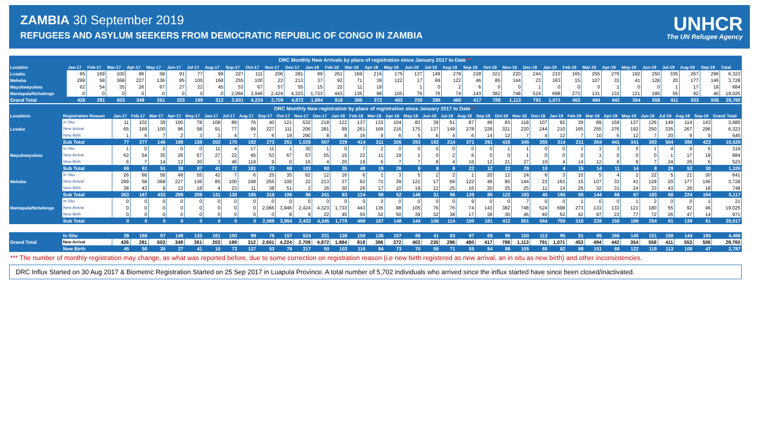ZAMBIA 30 September 2019
REFUGEES AND ASYLUM SEEKERS FROM DEMOCRATIC REPUBLIC OF CONGO IN ZAMBIA
UNHCR
The UN Refugee Agency
| DRC Monthly New Arrivals by place of registration since January 2017 to Date *** | | | | | | | | | | | | | | | | | | | | | | | | | | | | | | | | | | |
| Location | Jan-17 | Feb-17 | Mar-17 | Apr-17 | May-17 | Jun-17 | Jul-17 | Aug-17 | Sep-17 | Oct-17 | Nov-17 | Dec-17 | Jan-18 | Feb-18 | Mar-18 | Apr-18 | May-18 | Jun-18 | Jul-18 | Aug-18 | Sep-18 | Oct-18 | Nov-18 | Dec-18 | Jan-19 | Feb-19 | Mar-19 | Apr-19 | May-19 | Jun-19 | Jul-19 | Aug-19 | Sep-19 | Total |
| Lusaka | 65 | 169 | 100 | 96 | 58 | 91 | 77 | 99 | 227 | 111 | 206 | 281 | 99 | 261 | 169 | 216 | 175 | 137 | 149 | 278 | 228 | 321 | 220 | 244 | 210 | 165 | 255 | 276 | 192 | 250 | 335 | 267 | 296 | 6,323 |
| Meheba | 299 | 58 | 368 | 227 | 136 | 85 | 100 | 168 | 255 | 100 | 22 | 213 | 37 | 92 | 71 | 39 | 122 | 17 | 69 | 122 | 46 | 85 | 144 | 23 | 163 | 15 | 107 | 33 | 41 | 128 | 20 | 177 | 146 | 3,728 |
| Mayukwayukwa | 62 | 54 | 35 | 26 | 67 | 27 | 22 | 45 | 53 | 67 | 57 | 55 | 15 | 22 | 11 | 19 | | 1 | 0 | 2 | 6 | 0 | 0 | 1 | 0 | 0 | 0 | 1 | 0 | 0 | 1 | 17 | 18 | 684 |
| Mantapala/Nchelenge | 0 | 0 | 0 | 0 | 0 | 0 | 0 | 0 | 2,066 | 3,946 | 2,424 | 4,323 | 1,733 | 443 | 135 | 98 | 105 | 76 | 76 | 74 | 143 | 382 | 748 | 524 | 698 | 273 | 131 | 133 | 121 | 180 | 55 | 92 | 46 | 19,025 |
| Grand Total | 426 | 281 | 503 | 349 | 261 | 203 | 199 | 312 | 2,601 | 4,224 | 2,709 | 4,872 | 1,884 | 818 | 386 | 372 | 403 | 230 | 296 | 480 | 417 | 788 | 1,113 | 791 | 1,071 | 453 | 494 | 442 | 354 | 558 | 411 | 553 | 506 | 29,760 |
| DRC Monthly New registration by place of registration since January 2017 to Date *** | | | | | | | | | | | | | | | | | | | | | | | | | | | | | | | | | | | |
| Locations | Registration Reason | Jan-17 | Feb-17 | Mar-17 | Apr-17 | May-17 | Jun-17 | Jul-17 | Aug-17 | Sep-17 | Oct-17 | Nov-17 | Dec-17 | Jan-18 | Feb-18 | Mar-18 | Apr-18 | May-18 | Jun-18 | Jul-18 | Aug-18 | Sep-18 | Oct-18 | Nov-18 | Dec-18 | Jan-19 | Feb-19 | Mar-19 | Apr-19 | May-19 | Jun-19 | Jul-19 | Aug-19 | Sep-19 | Grand Total |
| Lusaka | In Situ | 11 | 102 | 39 | 100 | 78 | 108 | 89 | 76 | 40 | 121 | 532 | 218 | 122 | 137 | 133 | 104 | 83 | 39 | 61 | 87 | 49 | 83 | 118 | 107 | 92 | 39 | 89 | 159 | 137 | 126 | 149 | 114 | 143 | 3,685 |
| | New Arrival | 65 | 169 | 100 | 96 | 58 | 91 | 77 | 99 | 227 | 111 | 206 | 281 | 99 | 261 | 169 | 216 | 175 | 137 | 149 | 278 | 228 | 321 | 220 | 244 | 210 | 165 | 255 | 276 | 192 | 250 | 335 | 267 | 296 | 6,323 |
| | New Birth | 1 | 6 | 7 | 2 | 3 | 3 | 4 | 7 | 6 | 19 | 290 | 8 | 8 | 16 | 9 | 6 | 5 | 6 | 4 | 6 | 14 | 12 | 7 | 4 | 12 | 7 | 10 | 6 | 12 | 7 | 20 | 9 | 9 | 545 |
| | Sub Total | 77 | 277 | 146 | 198 | 139 | 202 | 170 | 182 | 273 | 251 | 1,028 | 507 | 229 | 414 | 311 | 326 | 263 | 182 | 214 | 371 | 291 | 416 | 345 | 355 | 314 | 211 | 354 | 441 | 341 | 383 | 504 | 390 | 423 | 10,528 |
| Mayukwayukwa | In Situ | 1 | 0 | 2 | 0 | 0 | 11 | 4 | 17 | 11 | 1 | 30 | 1 | 0 | 7 | 2 | 0 | 0 | 0 | 0 | 0 | 0 | 1 | 1 | 0 | 0 | 1 | 1 | 3 | 5 | 1 | 4 | 9 | 6 | 119 |
| | New Arrival | 62 | 54 | 35 | 26 | 67 | 27 | 22 | 45 | 53 | 67 | 57 | 55 | 15 | 22 | 11 | 19 | 1 | 0 | 2 | 6 | 0 | 0 | 1 | 0 | 0 | 0 | 1 | 0 | 0 | 0 | 1 | 17 | 18 | 684 |
| | New Birth | 6 | 7 | 14 | 12 | 20 | 3 | 46 | 119 | 9 | 0 | 16 | 4 | 20 | 19 | 6 | 7 | 7 | 8 | 4 | 16 | 12 | 21 | 27 | 10 | 4 | 14 | 12 | 8 | 9 | 7 | 24 | 26 | 6 | 523 |
| | Sub Total | 69 | 61 | 51 | 38 | 87 | 41 | 72 | 181 | 73 | 68 | 103 | 60 | 35 | 48 | 19 | 26 | 8 | 8 | 6 | 22 | 12 | 22 | 29 | 10 | 4 | 15 | 14 | 11 | 14 | 8 | 29 | 52 | 30 | 1,326 |
| Meheba | In Situ | 26 | 66 | 56 | 49 | 55 | 42 | 7 | 6 | 25 | 35 | 62 | 12 | 16 | 6 | 1 | 3 | 5 | 2 | 2 | 1 | 20 | 12 | 24 | 6 | 3 | 10 | 5 | 4 | 2 | 22 | 5 | 21 | 30 | 641 |
| | New Arrival | 299 | 58 | 368 | 227 | 136 | 85 | 100 | 168 | 255 | 100 | 22 | 213 | 37 | 92 | 71 | 39 | 122 | 17 | 69 | 122 | 46 | 85 | 144 | 23 | 163 | 15 | 107 | 33 | 41 | 128 | 20 | 177 | 146 | 3,728 |
| | New Birth | 38 | 43 | 9 | 13 | 18 | 4 | 23 | 11 | 38 | 51 | 2 | 16 | 30 | 26 | 17 | 10 | 19 | 12 | 25 | 16 | 20 | 25 | 25 | 11 | 14 | 25 | 32 | 31 | 24 | 33 | 43 | 26 | 18 | 748 |
| | Sub Total | 363 | 167 | 433 | 289 | 209 | 131 | 130 | 185 | 318 | 186 | 86 | 241 | 83 | 124 | 89 | 52 | 146 | 31 | 96 | 139 | 86 | 122 | 193 | 40 | 180 | 50 | 144 | 68 | 67 | 183 | 68 | 224 | 194 | 5,117 |
| Mantapala/Nchelenge | In Situ | 0 | 0 | 0 | 0 | 0 | 0 | 0 | 0 | 0 | 0 | 0 | 0 | 0 | 0 | 0 | 0 | 0 | 0 | 0 | 9 | 0 | 0 | 7 | 0 | 0 | 1 | 0 | 0 | 1 | 2 | 0 | 0 | 1 | 21 |
| | New Arrival | 0 | 0 | 0 | 0 | 0 | 0 | 0 | 0 | 2,066 | 3,946 | 2,424 | 4,323 | 1,733 | 443 | 135 | 98 | 105 | 76 | 76 | 74 | 143 | 382 | 748 | 524 | 698 | 273 | 131 | 133 | 121 | 180 | 55 | 92 | 46 | 19,025 |
| | New Birth | 0 | 0 | 0 | 0 | 0 | 0 | 0 | 0 | 0 | 8 | 9 | 22 | 45 | 55 | 52 | 50 | 39 | 32 | 38 | 17 | 38 | 30 | 46 | 40 | 52 | 42 | 97 | 23 | 77 | 72 | 26 | 47 | 14 | 971 |
| | Sub Total | 0 | 0 | 0 | 0 | 0 | 0 | 0 | 0 | 2,066 | 3,954 | 2,433 | 4,345 | 1,778 | 498 | 187 | 148 | 144 | 108 | 114 | 100 | 181 | 412 | 801 | 564 | 750 | 316 | 228 | 156 | 199 | 254 | 81 | 139 | 61 | 20,017 |
| Grand Total | In Situ | 38 | 168 | 97 | 149 | 133 | 161 | 100 | 99 | 76 | 157 | 624 | 231 | 138 | 150 | 136 | 107 | 88 | 41 | 63 | 97 | 69 | 96 | 150 | 113 | 95 | 51 | 95 | 166 | 145 | 151 | 158 | 144 | 180 | 4,466 |
| | New Arrival | 426 | 281 | 503 | 349 | 261 | 203 | 199 | 312 | 2,601 | 4,224 | 2,709 | 4,872 | 1,884 | 818 | 386 | 372 | 403 | 230 | 296 | 480 | 417 | 788 | 1,113 | 791 | 1,071 | 453 | 494 | 442 | 354 | 558 | 411 | 553 | 506 | 29,760 |
| | New Birth | 45 | 56 | 30 | 27 | 41 | 10 | 73 | 137 | 53 | 78 | 317 | 50 | 103 | 116 | 84 | 73 | 70 | 58 | 71 | 55 | 84 | 88 | 105 | 65 | 82 | 88 | 151 | 68 | 122 | 119 | 113 | 108 | 47 | 2,787 |
*** The number of monthly registration may change, as what was reported before, due to some correction on registration reason (i.e new birth registered as new arrival, an in situ as new birth) and other inconsistencies.
DRC Influx Started on 30 Aug 2017 & Biometric Registration Started on 25 Sep 2017 in Luapula Province. A total number of 5,702 individuals who arrived since the influx started have since been closed/inactivated.